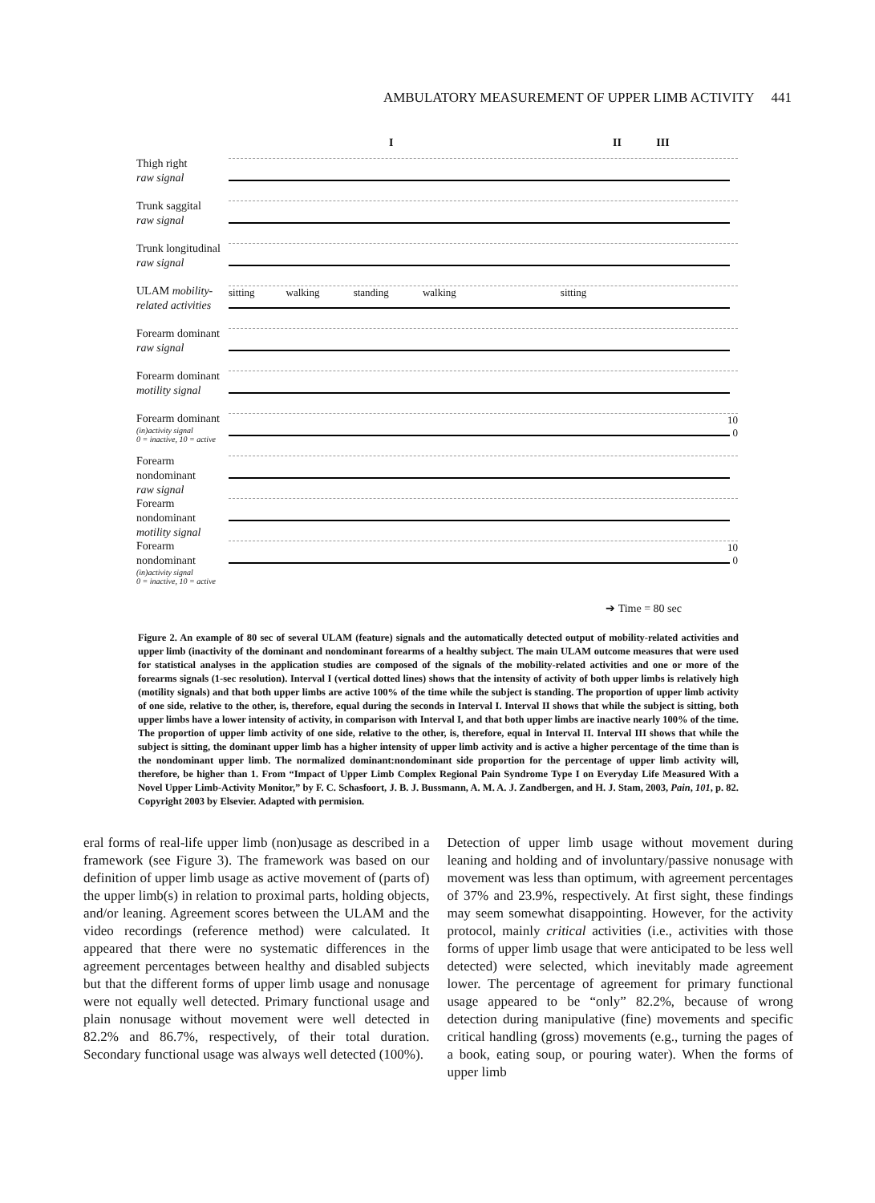AMBULATORY MEASUREMENT OF UPPER LIMB ACTIVITY 441
I II III
Thigh right
raw signal
Trunk saggital
raw signal
Trunk longitudinal
raw signal
ULAM mobility-related activities
sitting walking standing walking sitting
Forearm dominant
raw signal
Forearm dominant
motility signal
Forearm dominant
(in)activity signal
0 = inactive, 10 = active
10
0
Forearm nondominant
raw signal
Forearm nondominant
motility signal
Forearm nondominant
(in)activity signal
0 = inactive, 10 = active
10
0
➔ Time = 80 sec
Figure 2. An example of 80 sec of several ULAM (feature) signals and the automatically detected output of mobility-related activities and upper limb (inactivity of the dominant and nondominant forearms of a healthy subject. The main ULAM outcome measures that were used for statistical analyses in the application studies are composed of the signals of the mobility-related activities and one or more of the forearms signals (1-sec resolution). Interval I (vertical dotted lines) shows that the intensity of activity of both upper limbs is relatively high (motility signals) and that both upper limbs are active 100% of the time while the subject is standing. The proportion of upper limb activity of one side, relative to the other, is, therefore, equal during the seconds in Interval I. Interval II shows that while the subject is sitting, both upper limbs have a lower intensity of activity, in comparison with Interval I, and that both upper limbs are inactive nearly 100% of the time. The proportion of upper limb activity of one side, relative to the other, is, therefore, equal in Interval II. Interval III shows that while the subject is sitting, the dominant upper limb has a higher intensity of upper limb activity and is active a higher percentage of the time than is the nondominant upper limb. The normalized dominant:nondominant side proportion for the percentage of upper limb activity will, therefore, be higher than 1. From “Impact of Upper Limb Complex Regional Pain Syndrome Type I on Everyday Life Measured With a Novel Upper Limb-Activity Monitor,” by F. C. Schasfoort, J. B. J. Bussmann, A. M. A. J. Zandbergen, and H. J. Stam, 2003, Pain, 101, p. 82. Copyright 2003 by Elsevier. Adapted with permision.
eral forms of real-life upper limb (non)usage as described in a framework (see Figure 3). The framework was based on our definition of upper limb usage as active movement of (parts of) the upper limb(s) in relation to proximal parts, holding objects, and/or leaning. Agreement scores between the ULAM and the video recordings (reference method) were calculated. It appeared that there were no systematic differences in the agreement percentages between healthy and disabled subjects but that the different forms of upper limb usage and nonusage were not equally well detected. Primary functional usage and plain nonusage without movement were well detected in 82.2% and 86.7%, respectively, of their total duration. Secondary functional usage was always well detected (100%).
Detection of upper limb usage without movement during leaning and holding and of involuntary/passive nonusage with movement was less than optimum, with agreement percentages of 37% and 23.9%, respectively. At first sight, these findings may seem somewhat disappointing. However, for the activity protocol, mainly critical activities (i.e., activities with those forms of upper limb usage that were anticipated to be less well detected) were selected, which inevitably made agreement lower. The percentage of agreement for primary functional usage appeared to be “only” 82.2%, because of wrong detection during manipulative (fine) movements and specific critical handling (gross) movements (e.g., turning the pages of a book, eating soup, or pouring water). When the forms of upper limb